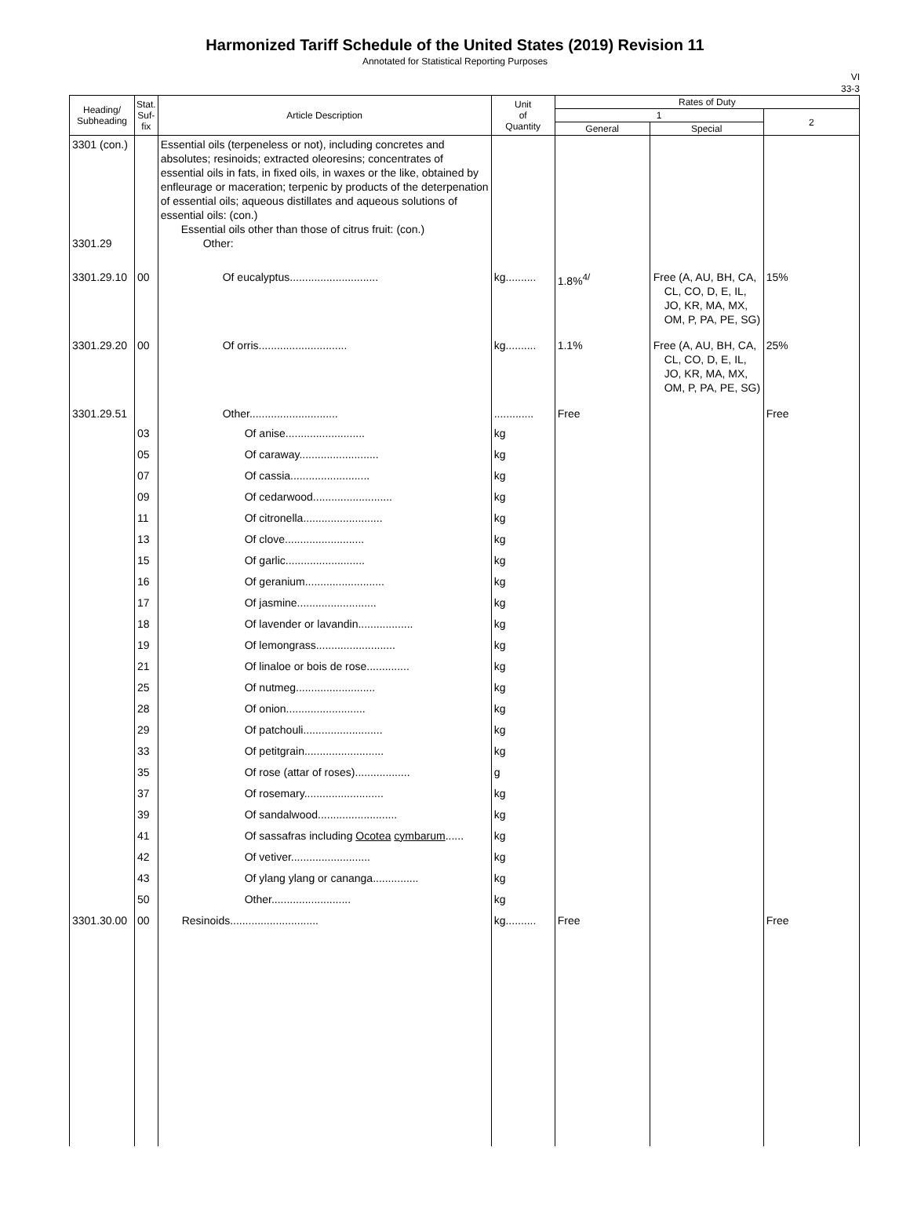Harmonized Tariff Schedule of the United States (2019) Revision 11
Annotated for Statistical Reporting Purposes
VI
33-3
| Heading/ Subheading | Stat. Suf- fix | Article Description | Unit of Quantity | Rates of Duty | | |
| --- | --- | --- | --- | --- | --- | --- |
| | | | | 1 | | 2 |
| | | | | General | Special | |
| 3301 (con.) 3301.29 | | Essential oils (terpeneless or not), including concretes and absolutes; resinoids; extracted oleoresins; concentrates of essential oils in fats, in fixed oils, in waxes or the like, obtained by enfleurage or maceration; terpenic by products of the deterpenation of essential oils; aqueous distillates and aqueous solutions of essential oils: (con.) Essential oils other than those of citrus fruit: (con.) Other: | | | | |
| 3301.29.10 | 00 | Of eucalyptus............................. | kg.......... | 1.8%<sup>4/</sup> | Free (A, AU, BH, CA, CL, CO, D, E, IL, JO, KR, MA, MX, OM, P, PA, PE, SG) | 15% |
| 3301.29.20 | 00 | Of orris............................. | kg.......... | 1.1% | Free (A, AU, BH, CA, CL, CO, D, E, IL, JO, KR, MA, MX, OM, P, PA, PE, SG) | 25% |
| 3301.29.51 | | Other............................. | ............. | Free | | Free |
| | 03 | Of anise.......................... | kg | | | |
| | 05 | Of caraway.......................... | kg | | | |
| | 07 | Of cassia.......................... | kg | | | |
| | 09 | Of cedarwood.......................... | kg | | | |
| | 11 | Of citronella.......................... | kg | | | |
| | 13 | Of clove.......................... | kg | | | |
| | 15 | Of garlic.......................... | kg | | | |
| | 16 | Of geranium.......................... | kg | | | |
| | 17 | Of jasmine.......................... | kg | | | |
| | 18 | Of lavender or lavandin.................. | kg | | | |
| | 19 | Of lemongrass.......................... | kg | | | |
| | 21 | Of linaloe or bois de rose.............. | kg | | | |
| | 25 | Of nutmeg.......................... | kg | | | |
| | 28 | Of onion.......................... | kg | | | |
| | 29 | Of patchouli.......................... | kg | | | |
| | 33 | Of petitgrain.......................... | kg | | | |
| | 35 | Of rose (attar of roses).................. | g | | | |
| | 37 | Of rosemary.......................... | kg | | | |
| | 39 | Of sandalwood.......................... | kg | | | |
| | 41 | Of sassafras including Ocotea cymbarum ...... | kg | | | |
| | 42 | Of vetiver.......................... | kg | | | |
| | 43 | Of ylang ylang or cananga............... | kg | | | |
| | 50 | Other.......................... | kg | | | |
| 3301.30.00 | 00 | Resinoids............................. | kg.......... | Free | | Free |